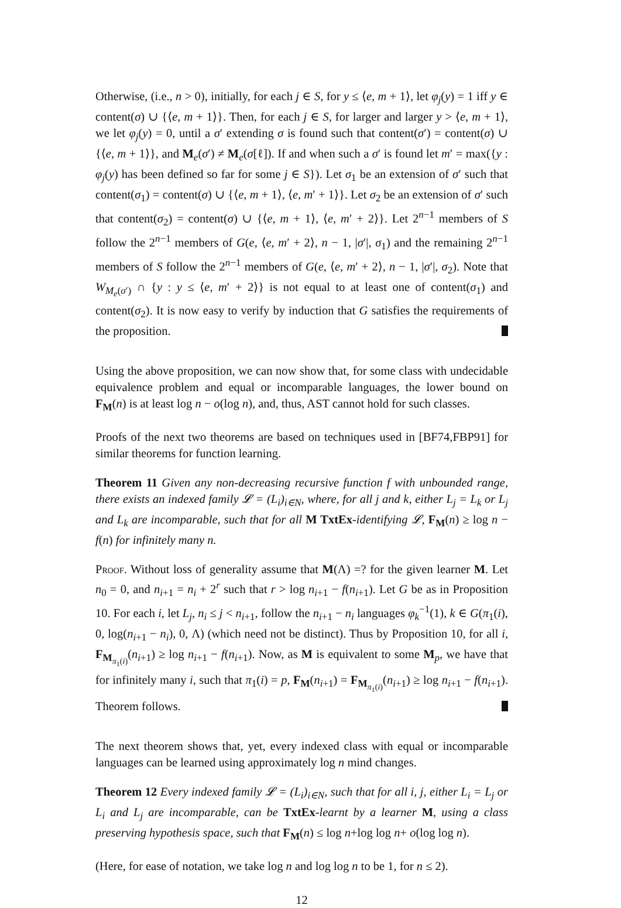Otherwise, (i.e., n > 0), initially, for each j ∈ S, for y ≤ ⟨e, m + 1⟩, let φ<sub>j</sub>(y) = 1 iff y ∈ content(σ) ∪ {⟨e, m + 1⟩}. Then, for each j ∈ S, for larger and larger y > ⟨e, m + 1⟩, we let φ<sub>j</sub>(y) = 0, until a σ′ extending σ is found such that content(σ′) = content(σ) ∪ {⟨e, m + 1⟩}, and M<sub>e</sub>(σ′) ≠ M<sub>e</sub>(σ[ℓ]). If and when such a σ′ is found let m′ = max({y : φ<sub>j</sub>(y) has been defined so far for some j ∈ S}). Let σ<sub>1</sub> be an extension of σ′ such that content(σ<sub>1</sub>) = content(σ) ∪ {⟨e, m + 1⟩, ⟨e, m′ + 1⟩}. Let σ<sub>2</sub> be an extension of σ′ such that content(σ<sub>2</sub>) = content(σ) ∪ {⟨e, m + 1⟩, ⟨e, m′ + 2⟩}. Let 2<sup>n−1</sup> members of S follow the 2<sup>n−1</sup> members of G(e, ⟨e, m′ + 2⟩, n − 1, |σ′|, σ<sub>1</sub>) and the remaining 2<sup>n−1</sup> members of S follow the 2<sup>n−1</sup> members of G(e, ⟨e, m′ + 2⟩, n − 1, |σ′|, σ<sub>2</sub>). Note that W<sub>M<sub>e</sub>(σ′)</sub> ∩ {y : y ≤ ⟨e, m′ + 2⟩} is not equal to at least one of content(σ<sub>1</sub>) and content(σ<sub>2</sub>). It is now easy to verify by induction that G satisfies the requirements of the proposition.
Using the above proposition, we can now show that, for some class with undecidable equivalence problem and equal or incomparable languages, the lower bound on F<sub>M</sub>(n) is at least log n − o(log n), and, thus, AST cannot hold for such classes.
Proofs of the next two theorems are based on techniques used in [BF74,FBP91] for similar theorems for function learning.
Theorem 11 Given any non-decreasing recursive function f with unbounded range, there exists an indexed family 𝓛 = (L<sub>i</sub>)<sub>i∈N</sub>, where, for all j and k, either L<sub>j</sub> = L<sub>k</sub> or L<sub>j</sub> and L<sub>k</sub> are incomparable, such that for all M TxtEx-identifying 𝓛, F<sub>M</sub>(n) ≥ log n − f(n) for infinitely many n.
Proof. Without loss of generality assume that M(Λ) =? for the given learner M. Let n<sub>0</sub> = 0, and n<sub>i+1</sub> = n<sub>i</sub> + 2<sup>r</sup> such that r > log n<sub>i+1</sub> − f(n<sub>i+1</sub>). Let G be as in Proposition 10. For each i, let L<sub>j</sub>, n<sub>i</sub> ≤ j < n<sub>i+1</sub>, follow the n<sub>i+1</sub> − n<sub>i</sub> languages φ<sub>k</sub><sup>−1</sup>(1), k ∈ G(π<sub>1</sub>(i), 0, log(n<sub>i+1</sub> − n<sub>i</sub>), 0, Λ) (which need not be distinct). Thus by Proposition 10, for all i, F<sub>M<sub>π<sub>1</sub>(i)</sub></sub>(n<sub>i+1</sub>) ≥ log n<sub>i+1</sub> − f(n<sub>i+1</sub>). Now, as M is equivalent to some M<sub>p</sub>, we have that for infinitely many i, such that π<sub>1</sub>(i) = p, F<sub>M</sub>(n<sub>i+1</sub>) = F<sub>M<sub>π<sub>1</sub>(i)</sub></sub>(n<sub>i+1</sub>) ≥ log n<sub>i+1</sub> − f(n<sub>i+1</sub>). Theorem follows.
The next theorem shows that, yet, every indexed class with equal or incomparable languages can be learned using approximately log n mind changes.
Theorem 12 Every indexed family 𝓛 = (L<sub>i</sub>)<sub>i∈N</sub>, such that for all i, j, either L<sub>i</sub> = L<sub>j</sub> or L<sub>i</sub> and L<sub>j</sub> are incomparable, can be TxtEx-learnt by a learner M, using a class preserving hypothesis space, such that F<sub>M</sub>(n) ≤ log n+log log n+ o(log log n).
(Here, for ease of notation, we take log n and log log n to be 1, for n ≤ 2).
12